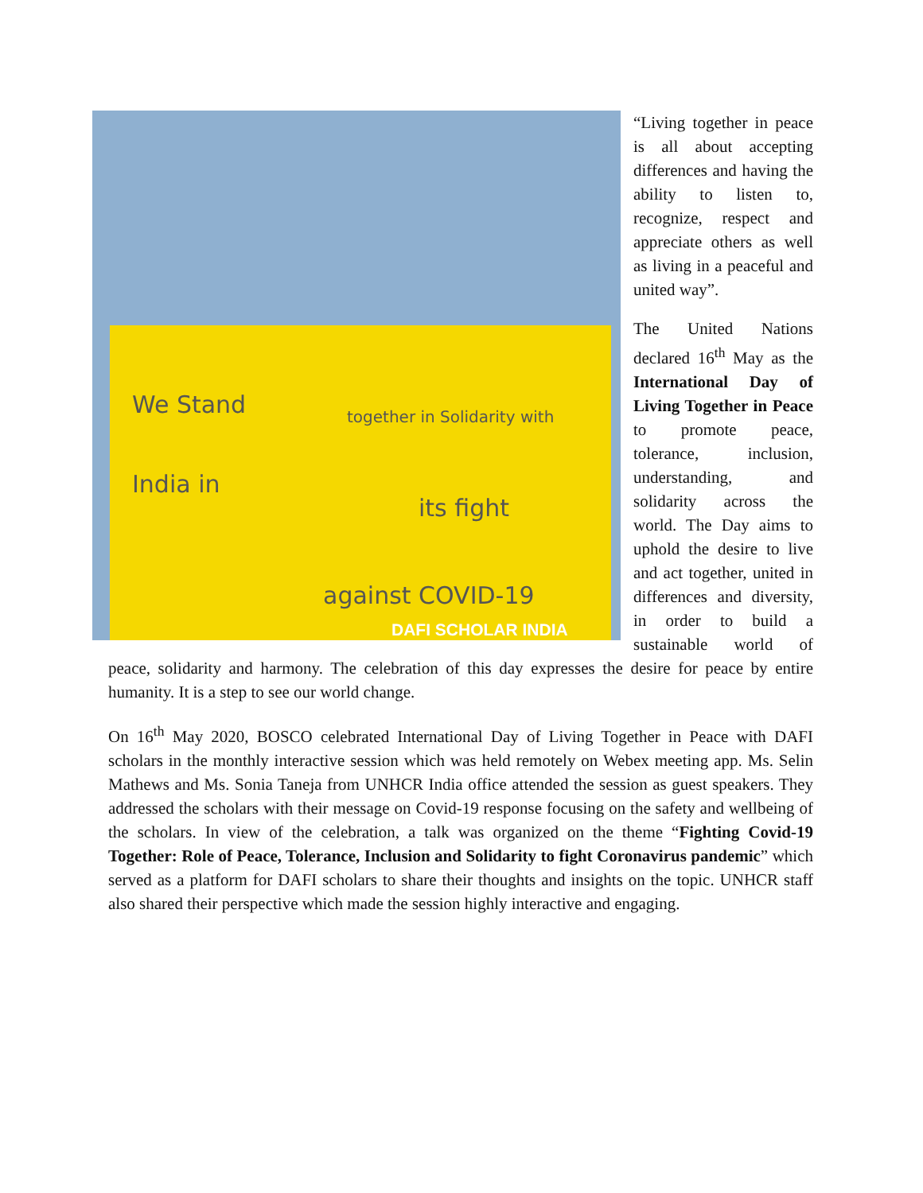We Stand together in Solidarity with
India in
its fight
against COVID-19
DAFI SCHOLAR INDIA
“Living together in peace is all about accepting differences and having the ability to listen to, recognize, respect and appreciate others as well as living in a peaceful and united way”.
The United Nations declared 16<sup>th</sup> May as the International Day of Living Together in Peace to promote peace, tolerance, inclusion, understanding, and solidarity across the world. The Day aims to uphold the desire to live and act together, united in differences and diversity, in order to build a sustainable world of peace, solidarity and harmony. The celebration of this day expresses the desire for peace by entire humanity. It is a step to see our world change.
On 16<sup>th</sup> May 2020, BOSCO celebrated International Day of Living Together in Peace with DAFI scholars in the monthly interactive session which was held remotely on Webex meeting app. Ms. Selin Mathews and Ms. Sonia Taneja from UNHCR India office attended the session as guest speakers. They addressed the scholars with their message on Covid-19 response focusing on the safety and wellbeing of the scholars. In view of the celebration, a talk was organized on the theme “Fighting Covid-19 Together: Role of Peace, Tolerance, Inclusion and Solidarity to fight Coronavirus pandemic” which served as a platform for DAFI scholars to share their thoughts and insights on the topic. UNHCR staff also shared their perspective which made the session highly interactive and engaging.